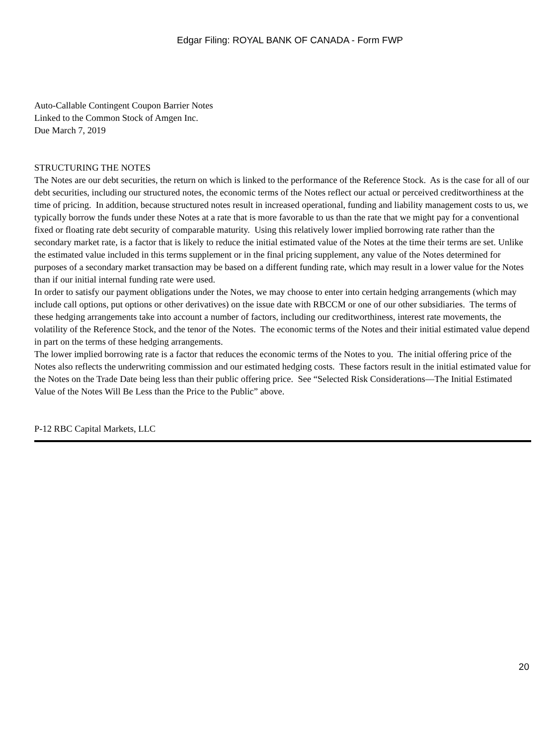Edgar Filing: ROYAL BANK OF CANADA - Form FWP
Auto-Callable Contingent Coupon Barrier Notes
Linked to the Common Stock of Amgen Inc.
Due March 7, 2019
STRUCTURING THE NOTES
The Notes are our debt securities, the return on which is linked to the performance of the Reference Stock. As is the case for all of our debt securities, including our structured notes, the economic terms of the Notes reflect our actual or perceived creditworthiness at the time of pricing. In addition, because structured notes result in increased operational, funding and liability management costs to us, we typically borrow the funds under these Notes at a rate that is more favorable to us than the rate that we might pay for a conventional fixed or floating rate debt security of comparable maturity. Using this relatively lower implied borrowing rate rather than the secondary market rate, is a factor that is likely to reduce the initial estimated value of the Notes at the time their terms are set. Unlike the estimated value included in this terms supplement or in the final pricing supplement, any value of the Notes determined for purposes of a secondary market transaction may be based on a different funding rate, which may result in a lower value for the Notes than if our initial internal funding rate were used.
In order to satisfy our payment obligations under the Notes, we may choose to enter into certain hedging arrangements (which may include call options, put options or other derivatives) on the issue date with RBCCM or one of our other subsidiaries. The terms of these hedging arrangements take into account a number of factors, including our creditworthiness, interest rate movements, the volatility of the Reference Stock, and the tenor of the Notes. The economic terms of the Notes and their initial estimated value depend in part on the terms of these hedging arrangements.
The lower implied borrowing rate is a factor that reduces the economic terms of the Notes to you. The initial offering price of the Notes also reflects the underwriting commission and our estimated hedging costs. These factors result in the initial estimated value for the Notes on the Trade Date being less than their public offering price. See “Selected Risk Considerations—The Initial Estimated Value of the Notes Will Be Less than the Price to the Public” above.
P-12 RBC Capital Markets, LLC
20